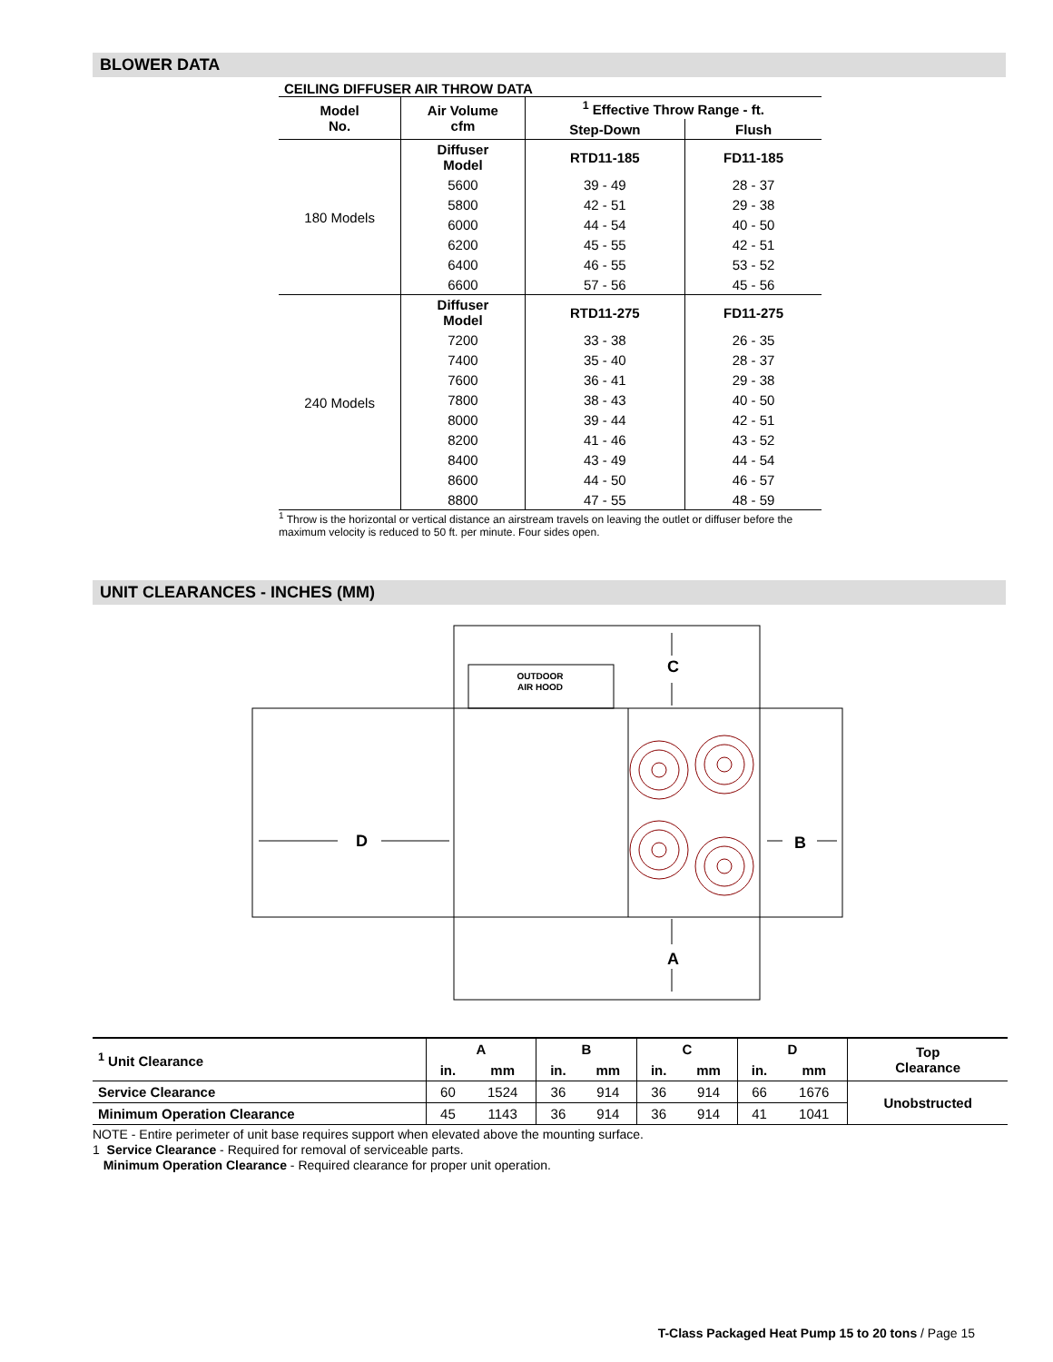BLOWER DATA
CEILING DIFFUSER AIR THROW DATA
| Model No. | Air Volume cfm | <sup>1</sup> Effective Throw Range - ft. | |
| --- | --- | --- | --- |
| | | Step-Down | Flush |
| 180 Models | Diffuser Model | RTD11-185 | FD11-185 |
| | 5600 | 39 - 49 | 28 - 37 |
| | 5800 | 42 - 51 | 29 - 38 |
| | 6000 | 44 - 54 | 40 - 50 |
| | 6200 | 45 - 55 | 42 - 51 |
| | 6400 | 46 - 55 | 53 - 52 |
| | 6600 | 57 - 56 | 45 - 56 |
| 240 Models | Diffuser Model | RTD11-275 | FD11-275 |
| | 7200 | 33 - 38 | 26 - 35 |
| | 7400 | 35 - 40 | 28 - 37 |
| | 7600 | 36 - 41 | 29 - 38 |
| | 7800 | 38 - 43 | 40 - 50 |
| | 8000 | 39 - 44 | 42 - 51 |
| | 8200 | 41 - 46 | 43 - 52 |
| | 8400 | 43 - 49 | 44 - 54 |
| | 8600 | 44 - 50 | 46 - 57 |
| | 8800 | 47 - 55 | 48 - 59 |
<sup>1</sup> Throw is the horizontal or vertical distance an airstream travels on leaving the outlet or diffuser before the maximum velocity is reduced to 50 ft. per minute. Four sides open.
UNIT CLEARANCES - INCHES (MM)
OUTDOOR
AIR HOOD
C
A
D
B
| <sup>1</sup> Unit Clearance | A | | B | | C | | D | | Top Clearance |
| --- | --- | --- | --- | --- | --- | --- | --- | --- | --- |
| | in. | mm | in. | mm | in. | mm | in. | mm | |
| Service Clearance | 60 | 1524 | 36 | 914 | 36 | 914 | 66 | 1676 | Unobstructed |
| Minimum Operation Clearance | 45 | 1143 | 36 | 914 | 36 | 914 | 41 | 1041 | |
NOTE - Entire perimeter of unit base requires support when elevated above the mounting surface.
1 Service Clearance - Required for removal of serviceable parts.
Minimum Operation Clearance - Required clearance for proper unit operation.
T-Class Packaged Heat Pump 15 to 20 tons / Page 15